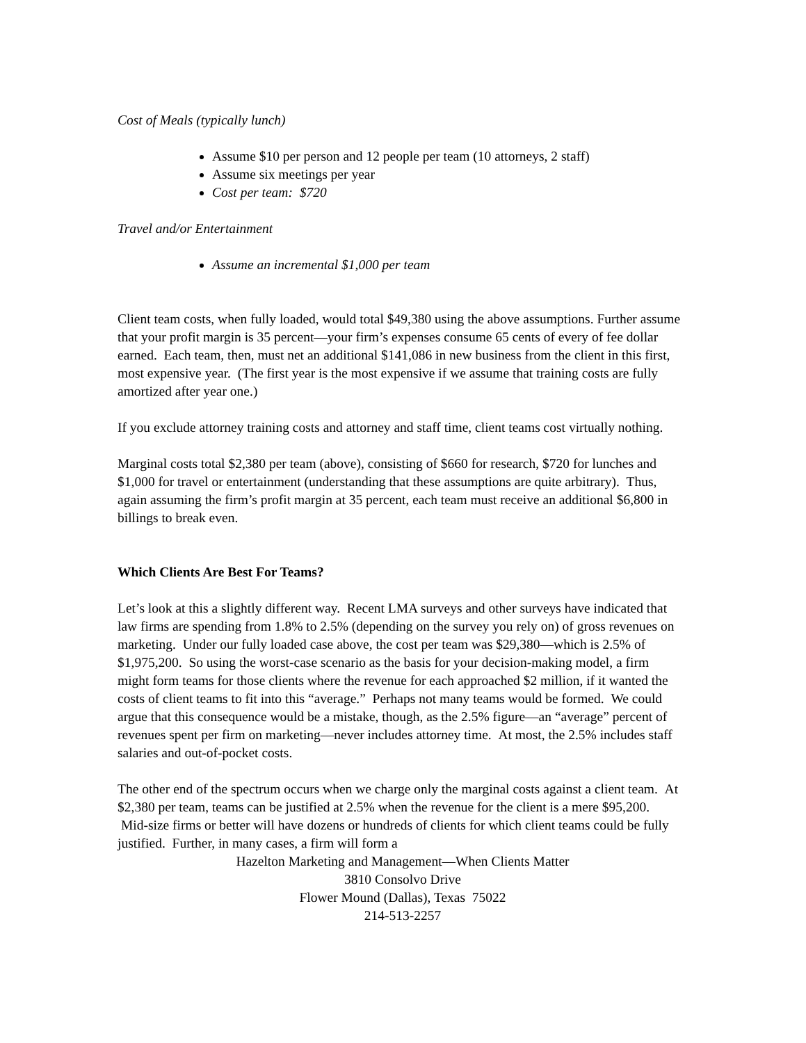Cost of Meals (typically lunch)
Assume $10 per person and 12 people per team (10 attorneys, 2 staff)
Assume six meetings per year
Cost per team: $720
Travel and/or Entertainment
Assume an incremental $1,000 per team
Client team costs, when fully loaded, would total $49,380 using the above assumptions. Further assume that your profit margin is 35 percent—your firm’s expenses consume 65 cents of every of fee dollar earned. Each team, then, must net an additional $141,086 in new business from the client in this first, most expensive year. (The first year is the most expensive if we assume that training costs are fully amortized after year one.)
If you exclude attorney training costs and attorney and staff time, client teams cost virtually nothing.
Marginal costs total $2,380 per team (above), consisting of $660 for research, $720 for lunches and $1,000 for travel or entertainment (understanding that these assumptions are quite arbitrary). Thus, again assuming the firm’s profit margin at 35 percent, each team must receive an additional $6,800 in billings to break even.
Which Clients Are Best For Teams?
Let’s look at this a slightly different way. Recent LMA surveys and other surveys have indicated that law firms are spending from 1.8% to 2.5% (depending on the survey you rely on) of gross revenues on marketing. Under our fully loaded case above, the cost per team was $29,380—which is 2.5% of $1,975,200. So using the worst-case scenario as the basis for your decision-making model, a firm might form teams for those clients where the revenue for each approached $2 million, if it wanted the costs of client teams to fit into this “average.” Perhaps not many teams would be formed. We could argue that this consequence would be a mistake, though, as the 2.5% figure—an “average” percent of revenues spent per firm on marketing—never includes attorney time. At most, the 2.5% includes staff salaries and out-of-pocket costs.
The other end of the spectrum occurs when we charge only the marginal costs against a client team. At $2,380 per team, teams can be justified at 2.5% when the revenue for the client is a mere $95,200. Mid-size firms or better will have dozens or hundreds of clients for which client teams could be fully justified. Further, in many cases, a firm will form a
Hazelton Marketing and Management—When Clients Matter
3810 Consolvo Drive
Flower Mound (Dallas), Texas 75022
214-513-2257